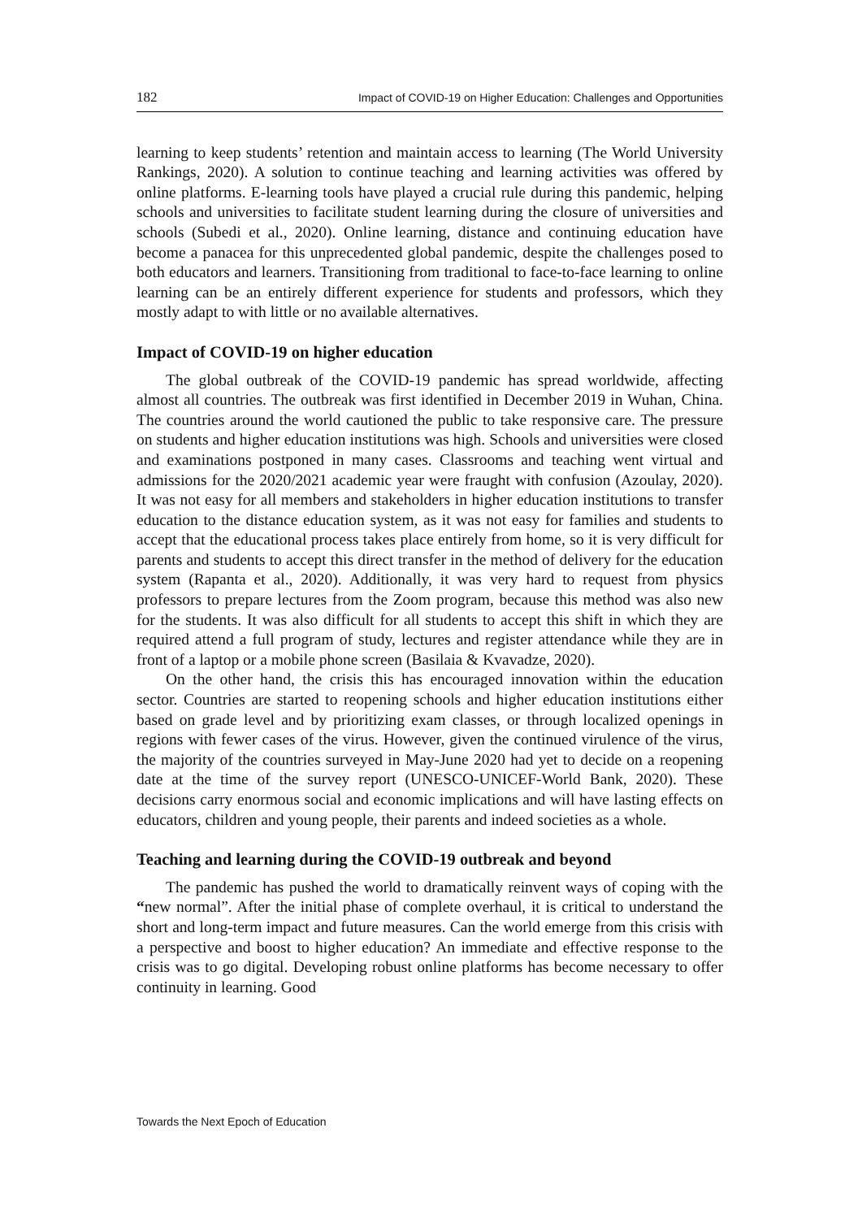182 Impact of COVID-19 on Higher Education: Challenges and Opportunities
learning to keep students’ retention and maintain access to learning (The World University Rankings, 2020). A solution to continue teaching and learning activities was offered by online platforms. E-learning tools have played a crucial rule during this pandemic, helping schools and universities to facilitate student learning during the closure of universities and schools (Subedi et al., 2020). Online learning, distance and continuing education have become a panacea for this unprecedented global pandemic, despite the challenges posed to both educators and learners. Transitioning from traditional to face-to-face learning to online learning can be an entirely different experience for students and professors, which they mostly adapt to with little or no available alternatives.
Impact of COVID-19 on higher education
The global outbreak of the COVID-19 pandemic has spread worldwide, affecting almost all countries. The outbreak was first identified in December 2019 in Wuhan, China. The countries around the world cautioned the public to take responsive care. The pressure on students and higher education institutions was high. Schools and universities were closed and examinations postponed in many cases. Classrooms and teaching went virtual and admissions for the 2020/2021 academic year were fraught with confusion (Azoulay, 2020). It was not easy for all members and stakeholders in higher education institutions to transfer education to the distance education system, as it was not easy for families and students to accept that the educational process takes place entirely from home, so it is very difficult for parents and students to accept this direct transfer in the method of delivery for the education system (Rapanta et al., 2020). Additionally, it was very hard to request from physics professors to prepare lectures from the Zoom program, because this method was also new for the students. It was also difficult for all students to accept this shift in which they are required attend a full program of study, lectures and register attendance while they are in front of a laptop or a mobile phone screen (Basilaia & Kvavadze, 2020).
On the other hand, the crisis this has encouraged innovation within the education sector. Countries are started to reopening schools and higher education institutions either based on grade level and by prioritizing exam classes, or through localized openings in regions with fewer cases of the virus. However, given the continued virulence of the virus, the majority of the countries surveyed in May-June 2020 had yet to decide on a reopening date at the time of the survey report (UNESCO-UNICEF-World Bank, 2020). These decisions carry enormous social and economic implications and will have lasting effects on educators, children and young people, their parents and indeed societies as a whole.
Teaching and learning during the COVID-19 outbreak and beyond
The pandemic has pushed the world to dramatically reinvent ways of coping with the “new normal”. After the initial phase of complete overhaul, it is critical to understand the short and long-term impact and future measures. Can the world emerge from this crisis with a perspective and boost to higher education? An immediate and effective response to the crisis was to go digital. Developing robust online platforms has become necessary to offer continuity in learning. Good
Towards the Next Epoch of Education